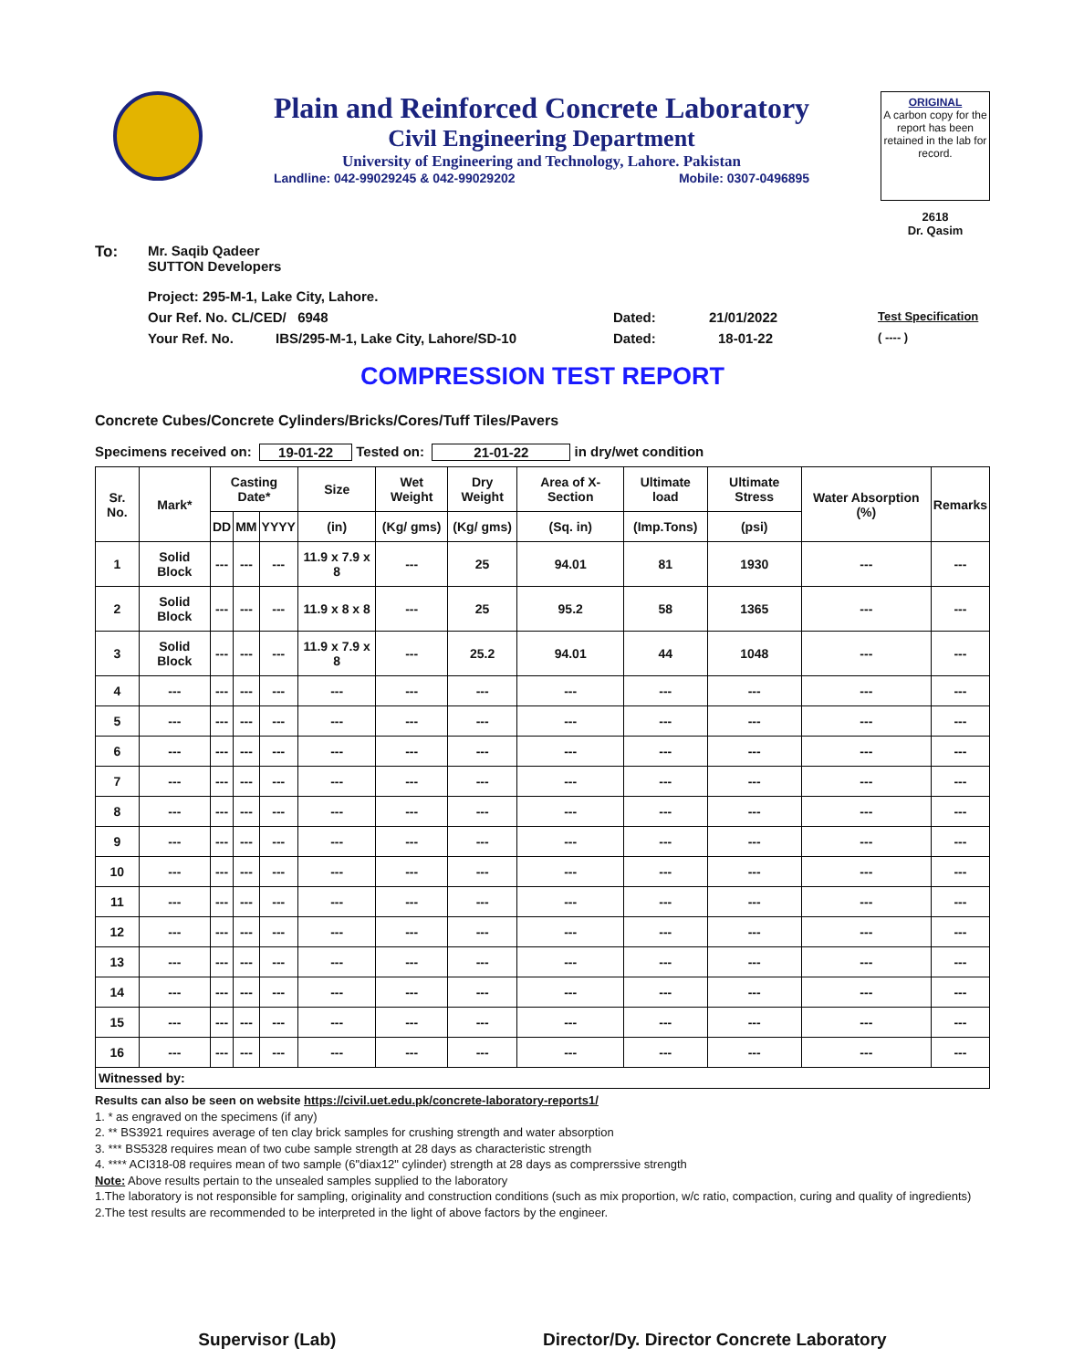Plain and Reinforced Concrete Laboratory
Civil Engineering Department
University of Engineering and Technology, Lahore. Pakistan
Landline: 042-99029245 & 042-99029202 Mobile: 0307-0496895
ORIGINAL
A carbon copy for the report has been retained in the lab for record.
2618
Dr. Qasim
To: Mr. Saqib Qadeer
SUTTON Developers
Project: 295-M-1, Lake City, Lahore.
Our Ref. No. CL/CED/ 6948 Dated: 21/01/2022 Test Specification
Your Ref. No. IBS/295-M-1, Lake City, Lahore/SD-10 Dated: 18-01-22 ( ---- )
COMPRESSION TEST REPORT
Concrete Cubes/Concrete Cylinders/Bricks/Cores/Tuff Tiles/Pavers
Specimens received on: 19-01-22 Tested on: 21-01-22 in dry/wet condition
| Sr. No. | Mark* | Casting Date* | | | Size | Wet Weight | Dry Weight | Area of X-Section | Ultimate load | Ultimate Stress | Water Absorption (%) | Remarks |
| --- | --- | --- | --- | --- | --- | --- | --- | --- | --- | --- | --- | --- |
| | | DD | MM | YYYY | (in) | (Kg/ gms) | (Kg/ gms) | (Sq. in) | (Imp.Tons) | (psi) | | |
| 1 | Solid Block | --- | --- | --- | 11.9 x 7.9 x 8 | --- | 25 | 94.01 | 81 | 1930 | --- | --- |
| 2 | Solid Block | --- | --- | --- | 11.9 x 8 x 8 | --- | 25 | 95.2 | 58 | 1365 | --- | --- |
| 3 | Solid Block | --- | --- | --- | 11.9 x 7.9 x 8 | --- | 25.2 | 94.01 | 44 | 1048 | --- | --- |
| 4 | --- | --- | --- | --- | --- | --- | --- | --- | --- | --- | --- | --- |
| 5 | --- | --- | --- | --- | --- | --- | --- | --- | --- | --- | --- | --- |
| 6 | --- | --- | --- | --- | --- | --- | --- | --- | --- | --- | --- | --- |
| 7 | --- | --- | --- | --- | --- | --- | --- | --- | --- | --- | --- | --- |
| 8 | --- | --- | --- | --- | --- | --- | --- | --- | --- | --- | --- | --- |
| 9 | --- | --- | --- | --- | --- | --- | --- | --- | --- | --- | --- | --- |
| 10 | --- | --- | --- | --- | --- | --- | --- | --- | --- | --- | --- | --- |
| 11 | --- | --- | --- | --- | --- | --- | --- | --- | --- | --- | --- | --- |
| 12 | --- | --- | --- | --- | --- | --- | --- | --- | --- | --- | --- | --- |
| 13 | --- | --- | --- | --- | --- | --- | --- | --- | --- | --- | --- | --- |
| 14 | --- | --- | --- | --- | --- | --- | --- | --- | --- | --- | --- | --- |
| 15 | --- | --- | --- | --- | --- | --- | --- | --- | --- | --- | --- | --- |
| 16 | --- | --- | --- | --- | --- | --- | --- | --- | --- | --- | --- | --- |
| Witnessed by: | | | | | | | | | | | | |
Results can also be seen on website https://civil.uet.edu.pk/concrete-laboratory-reports1/
1. * as engraved on the specimens (if any)
2. ** BS3921 requires average of ten clay brick samples for crushing strength and water absorption
3. *** BS5328 requires mean of two cube sample strength at 28 days as characteristic strength
4. **** ACI318-08 requires mean of two sample (6"diax12" cylinder) strength at 28 days as comprerssive strength
Note: Above results pertain to the unsealed samples supplied to the laboratory
1.The laboratory is not responsible for sampling, originality and construction conditions (such as mix proportion, w/c ratio, compaction, curing and quality of ingredients)
2.The test results are recommended to be interpreted in the light of above factors by the engineer.
Supervisor (Lab) Director/Dy. Director Concrete Laboratory